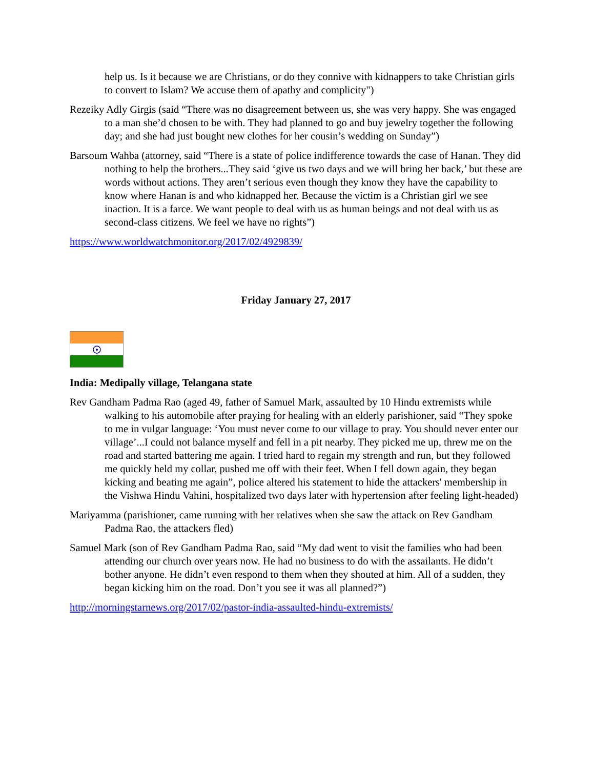help us. Is it because we are Christians, or do they connive with kidnappers to take Christian girls to convert to Islam? We accuse them of apathy and complicity")
Rezeiky Adly Girgis (said “There was no disagreement between us, she was very happy. She was engaged to a man she’d chosen to be with. They had planned to go and buy jewelry together the following day; and she had just bought new clothes for her cousin’s wedding on Sunday”)
Barsoum Wahba (attorney, said “There is a state of police indifference towards the case of Hanan. They did nothing to help the brothers...They said ‘give us two days and we will bring her back,’ but these are words without actions. They aren’t serious even though they know they have the capability to know where Hanan is and who kidnapped her. Because the victim is a Christian girl we see inaction. It is a farce. We want people to deal with us as human beings and not deal with us as second-class citizens. We feel we have no rights”)
https://www.worldwatchmonitor.org/2017/02/4929839/
Friday January 27, 2017
India: Medipally village, Telangana state
Rev Gandham Padma Rao (aged 49, father of Samuel Mark, assaulted by 10 Hindu extremists while walking to his automobile after praying for healing with an elderly parishioner, said “They spoke to me in vulgar language: ‘You must never come to our village to pray. You should never enter our village’...I could not balance myself and fell in a pit nearby. They picked me up, threw me on the road and started battering me again. I tried hard to regain my strength and run, but they followed me quickly held my collar, pushed me off with their feet. When I fell down again, they began kicking and beating me again”, police altered his statement to hide the attackers' membership in the Vishwa Hindu Vahini, hospitalized two days later with hypertension after feeling light-headed)
Mariyamma (parishioner, came running with her relatives when she saw the attack on Rev Gandham Padma Rao, the attackers fled)
Samuel Mark (son of Rev Gandham Padma Rao, said “My dad went to visit the families who had been attending our church over years now. He had no business to do with the assailants. He didn’t bother anyone. He didn’t even respond to them when they shouted at him. All of a sudden, they began kicking him on the road. Don’t you see it was all planned?”)
http://morningstarnews.org/2017/02/pastor-india-assaulted-hindu-extremists/